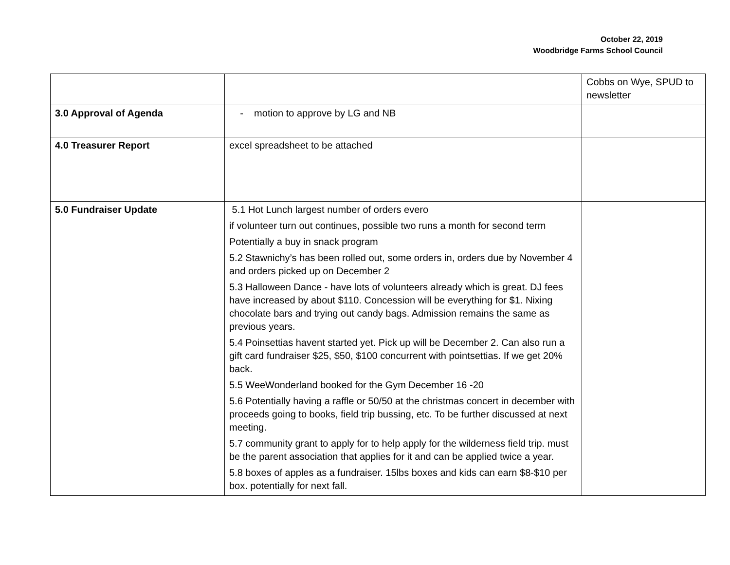October 22, 2019
Woodbridge Farms School Council
| | | Cobbs on Wye, SPUD to newsletter |
| 3.0 Approval of Agenda | - motion to approve by LG and NB | |
| 4.0 Treasurer Report | excel spreadsheet to be attached | |
| 5.0 Fundraiser Update | 5.1 Hot Lunch largest number of orders evero if volunteer turn out continues, possible two runs a month for second term Potentially a buy in snack program 5.2 Stawnichy’s has been rolled out, some orders in, orders due by November 4 and orders picked up on December 2 5.3 Halloween Dance - have lots of volunteers already which is great. DJ fees have increased by about $110. Concession will be everything for $1. Nixing chocolate bars and trying out candy bags. Admission remains the same as previous years. 5.4 Poinsettias havent started yet. Pick up will be December 2. Can also run a gift card fundraiser $25, $50, $100 concurrent with pointsettias. If we get 20% back. 5.5 WeeWonderland booked for the Gym December 16 -20 5.6 Potentially having a raffle or 50/50 at the christmas concert in december with proceeds going to books, field trip bussing, etc. To be further discussed at next meeting. 5.7 community grant to apply for to help apply for the wilderness field trip. must be the parent association that applies for it and can be applied twice a year. 5.8 boxes of apples as a fundraiser. 15lbs boxes and kids can earn $8-$10 per box. potentially for next fall. | |